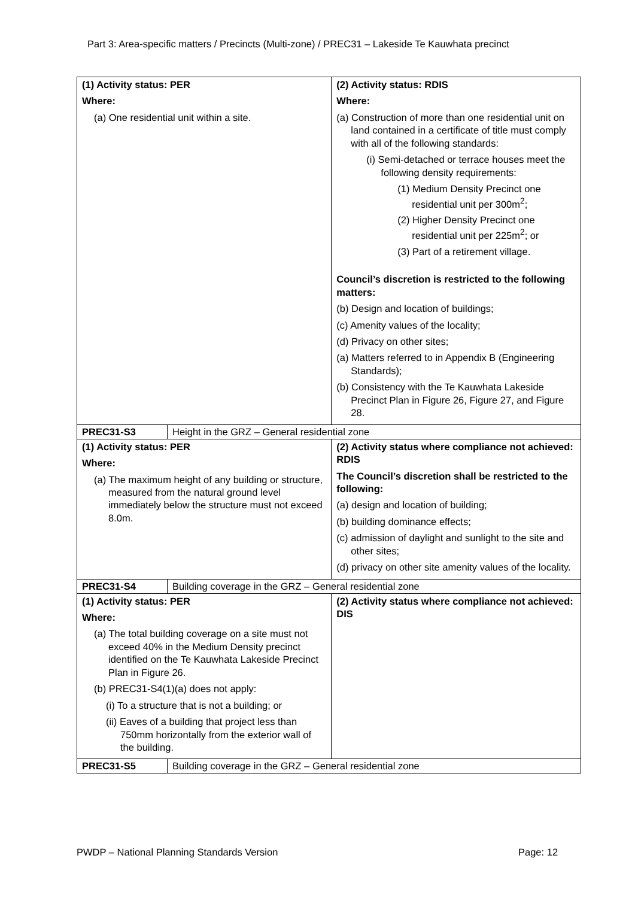Part 3: Area-specific matters / Precincts (Multi-zone) / PREC31 – Lakeside Te Kauwhata precinct
| (1) Activity status: PER Where: (a) One residential unit within a site. | | (2) Activity status: RDIS Where: (a) Construction of more than one residential unit on land contained in a certificate of title must comply with all of the following standards: (i) Semi-detached or terrace houses meet the following density requirements: (1) Medium Density Precinct one residential unit per 300m<sup>2</sup>; (2) Higher Density Precinct one residential unit per 225m<sup>2</sup>; or (3) Part of a retirement village. Council’s discretion is restricted to the following matters: (b) Design and location of buildings; (c) Amenity values of the locality; (d) Privacy on other sites; (a) Matters referred to in Appendix B (Engineering Standards); (b) Consistency with the Te Kauwhata Lakeside Precinct Plan in Figure 26, Figure 27, and Figure 28. |
| PREC31-S3 | Height in the GRZ – General residential zone | |
| (1) Activity status: PER Where: (a) The maximum height of any building or structure, measured from the natural ground level immediately below the structure must not exceed 8.0m. | | (2) Activity status where compliance not achieved: RDIS The Council’s discretion shall be restricted to the following: (a) design and location of building; (b) building dominance effects; (c) admission of daylight and sunlight to the site and other sites; (d) privacy on other site amenity values of the locality. |
| PREC31-S4 | Building coverage in the GRZ – General residential zone | |
| (1) Activity status: PER Where: (a) The total building coverage on a site must not exceed 40% in the Medium Density precinct identified on the Te Kauwhata Lakeside Precinct Plan in Figure 26. (b) PREC31-S4(1)(a) does not apply: (i) To a structure that is not a building; or (ii) Eaves of a building that project less than 750mm horizontally from the exterior wall of the building. | | (2) Activity status where compliance not achieved: DIS |
| PREC31-S5 | Building coverage in the GRZ – General residential zone | |
PWDP – National Planning Standards Version
Page: 12